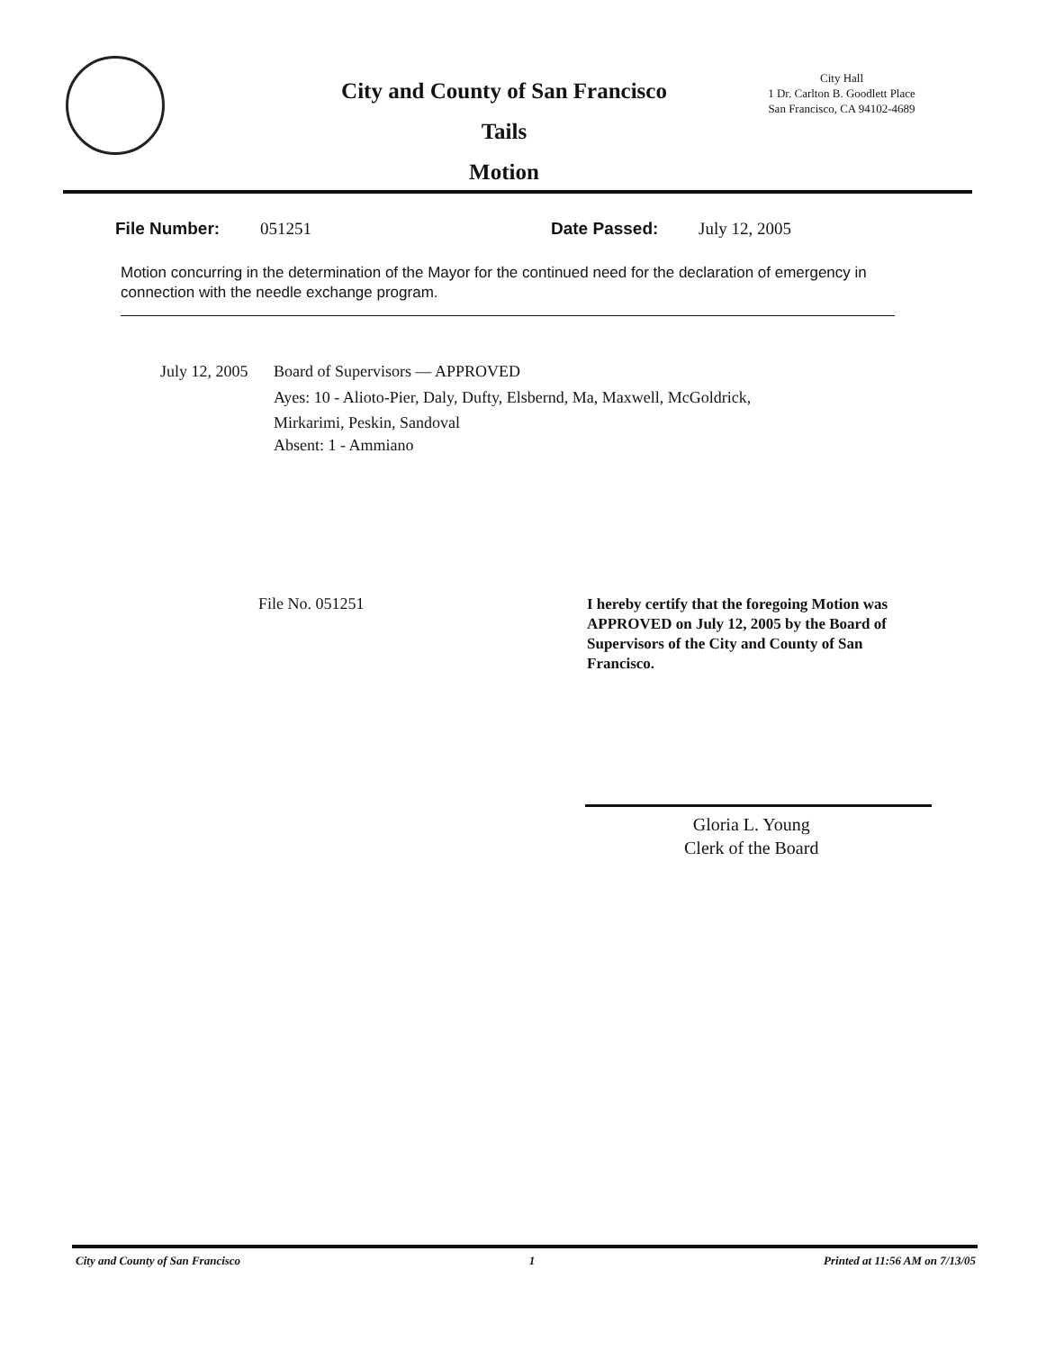City and County of San Francisco
Tails
Motion
City Hall
1 Dr. Carlton B. Goodlett Place
San Francisco, CA 94102-4689
File Number: 051251 Date Passed: July 12, 2005
Motion concurring in the determination of the Mayor for the continued need for the declaration of emergency in connection with the needle exchange program.
July 12, 2005
Board of Supervisors — APPROVED
Ayes: 10 - Alioto-Pier, Daly, Dufty, Elsbernd, Ma, Maxwell, McGoldrick,
Mirkarimi, Peskin, Sandoval
Absent: 1 - Ammiano
File No. 051251
I hereby certify that the foregoing Motion was APPROVED on July 12, 2005 by the Board of Supervisors of the City and County of San Francisco.
Gloria L. Young
Clerk of the Board
City and County of San Francisco 1 Printed at 11:56 AM on 7/13/05